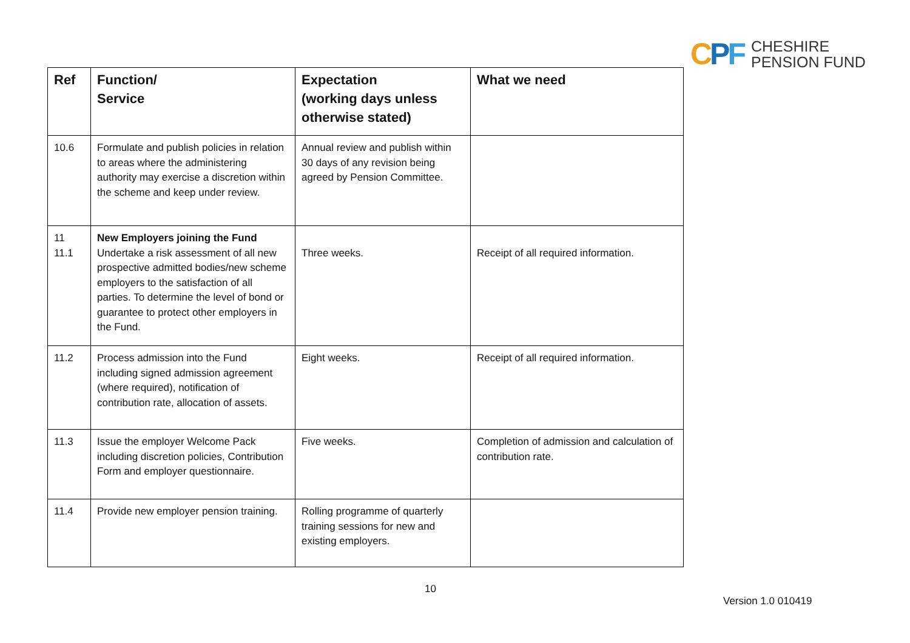CPF
CHESHIRE
PENSION FUND
| Ref | Function/ Service | Expectation (working days unless otherwise stated) | What we need |
| --- | --- | --- | --- |
| 10.6 | Formulate and publish policies in relation to areas where the administering authority may exercise a discretion within the scheme and keep under review. | Annual review and publish within 30 days of any revision being agreed by Pension Committee. | |
| 11 11.1 | New Employers joining the Fund Undertake a risk assessment of all new prospective admitted bodies/new scheme employers to the satisfaction of all parties. To determine the level of bond or guarantee to protect other employers in the Fund. | Three weeks. | Receipt of all required information. |
| 11.2 | Process admission into the Fund including signed admission agreement (where required), notification of contribution rate, allocation of assets. | Eight weeks. | Receipt of all required information. |
| 11.3 | Issue the employer Welcome Pack including discretion policies, Contribution Form and employer questionnaire. | Five weeks. | Completion of admission and calculation of contribution rate. |
| 11.4 | Provide new employer pension training. | Rolling programme of quarterly training sessions for new and existing employers. | |
10
Version 1.0 010419